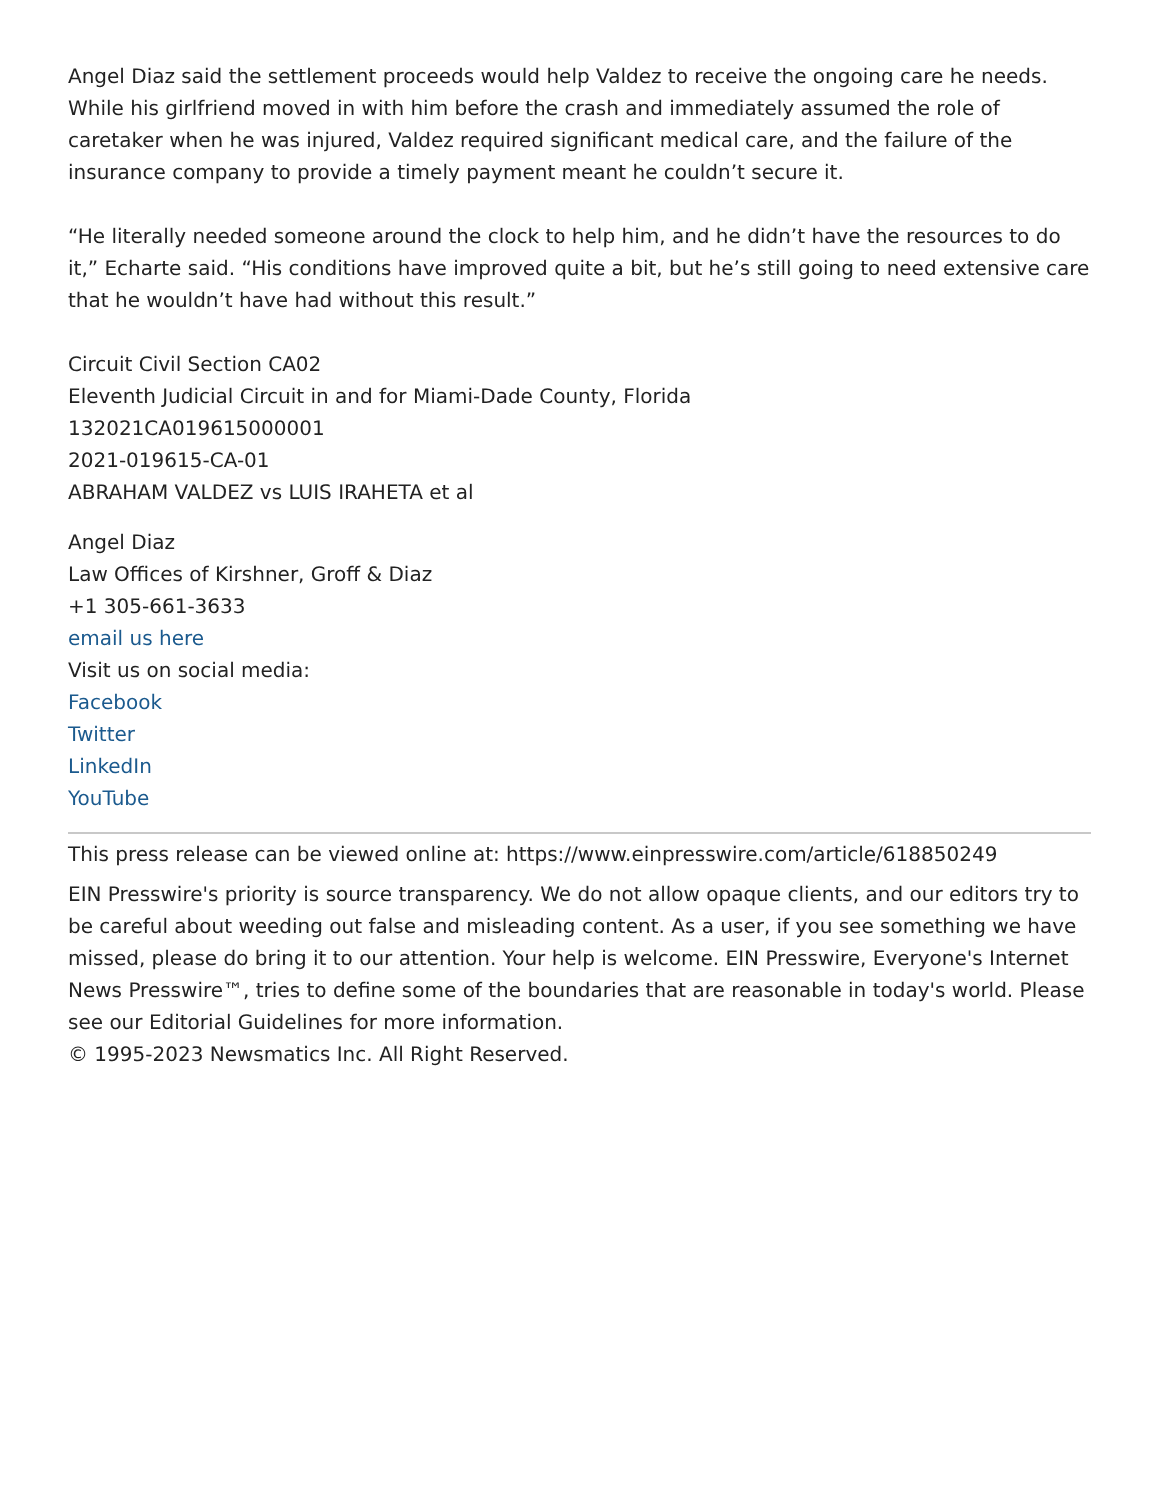Angel Diaz said the settlement proceeds would help Valdez to receive the ongoing care he needs. While his girlfriend moved in with him before the crash and immediately assumed the role of caretaker when he was injured, Valdez required significant medical care, and the failure of the insurance company to provide a timely payment meant he couldn’t secure it.
“He literally needed someone around the clock to help him, and he didn’t have the resources to do it,” Echarte said. “His conditions have improved quite a bit, but he’s still going to need extensive care that he wouldn’t have had without this result.”
Circuit Civil Section CA02
Eleventh Judicial Circuit in and for Miami-Dade County, Florida
132021CA019615000001
2021-019615-CA-01
ABRAHAM VALDEZ vs LUIS IRAHETA et al
Angel Diaz
Law Offices of Kirshner, Groff & Diaz
+1 305-661-3633
email us here
Visit us on social media:
Facebook
Twitter
LinkedIn
YouTube
This press release can be viewed online at: https://www.einpresswire.com/article/618850249
EIN Presswire's priority is source transparency. We do not allow opaque clients, and our editors try to be careful about weeding out false and misleading content. As a user, if you see something we have missed, please do bring it to our attention. Your help is welcome. EIN Presswire, Everyone's Internet News Presswire™, tries to define some of the boundaries that are reasonable in today's world. Please see our Editorial Guidelines for more information.
© 1995-2023 Newsmatics Inc. All Right Reserved.